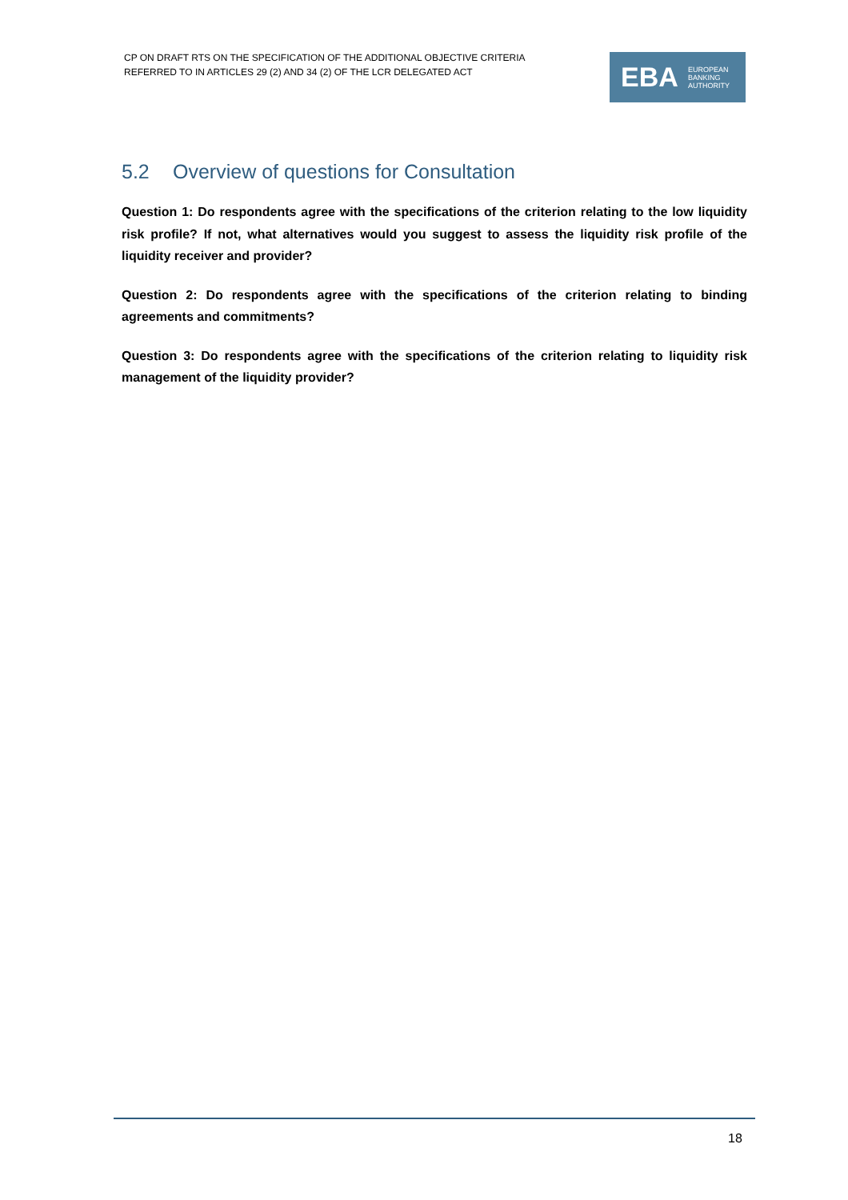CP ON DRAFT RTS ON THE SPECIFICATION OF THE ADDITIONAL OBJECTIVE CRITERIA
REFERRED TO IN ARTICLES 29 (2) AND 34 (2) OF THE LCR DELEGATED ACT
EBA
EUROPEAN
BANKING
AUTHORITY
5.2 Overview of questions for Consultation
Question 1: Do respondents agree with the specifications of the criterion relating to the low liquidity risk profile? If not, what alternatives would you suggest to assess the liquidity risk profile of the liquidity receiver and provider?
Question 2: Do respondents agree with the specifications of the criterion relating to binding agreements and commitments?
Question 3: Do respondents agree with the specifications of the criterion relating to liquidity risk management of the liquidity provider?
18